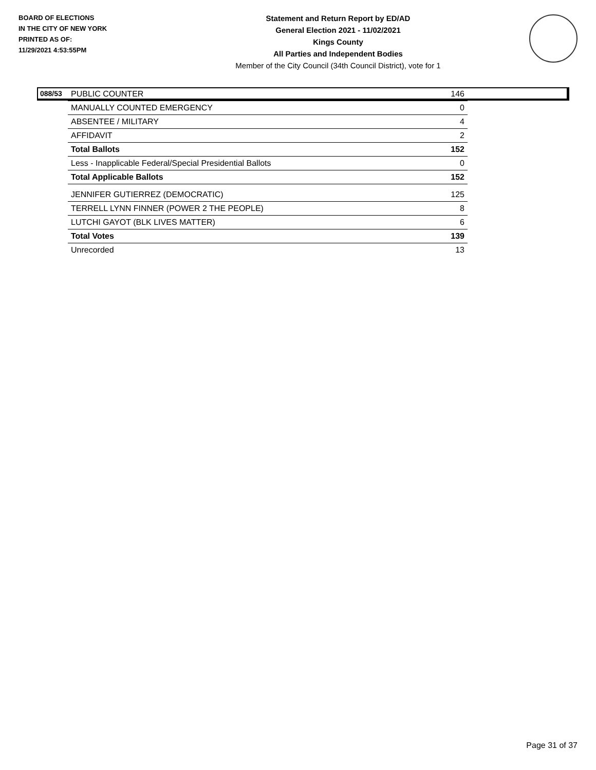BOARD OF ELECTIONS
IN THE CITY OF NEW YORK
PRINTED AS OF:
11/29/2021 4:53:55PM
Statement and Return Report by ED/AD
General Election 2021 - 11/02/2021
Kings County
All Parties and Independent Bodies
Member of the City Council (34th Council District), vote for 1
088/53
| PUBLIC COUNTER | 146 |
| MANUALLY COUNTED EMERGENCY | 0 |
| ABSENTEE / MILITARY | 4 |
| AFFIDAVIT | 2 |
| Total Ballots | 152 |
| Less - Inapplicable Federal/Special Presidential Ballots | 0 |
| Total Applicable Ballots | 152 |
| JENNIFER GUTIERREZ (DEMOCRATIC) | 125 |
| TERRELL LYNN FINNER (POWER 2 THE PEOPLE) | 8 |
| LUTCHI GAYOT (BLK LIVES MATTER) | 6 |
| Total Votes | 139 |
| Unrecorded | 13 |
Page 31 of 37